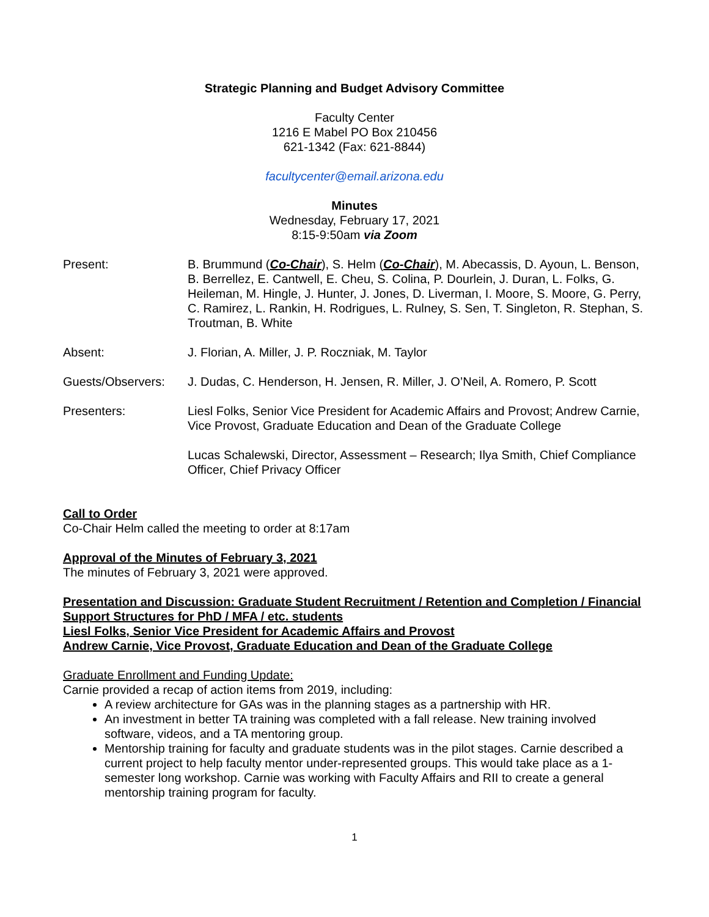Strategic Planning and Budget Advisory Committee
Faculty Center
1216 E Mabel PO Box 210456
621-1342 (Fax: 621-8844)
facultycenter@email.arizona.edu
Minutes
Wednesday, February 17, 2021
8:15-9:50am via Zoom
Present: B. Brummund (Co-Chair), S. Helm (Co-Chair), M. Abecassis, D. Ayoun, L. Benson, B. Berrellez, E. Cantwell, E. Cheu, S. Colina, P. Dourlein, J. Duran, L. Folks, G. Heileman, M. Hingle, J. Hunter, J. Jones, D. Liverman, I. Moore, S. Moore, G. Perry, C. Ramirez, L. Rankin, H. Rodrigues, L. Rulney, S. Sen, T. Singleton, R. Stephan, S. Troutman, B. White
Absent: J. Florian, A. Miller, J. P. Roczniak, M. Taylor
Guests/Observers: J. Dudas, C. Henderson, H. Jensen, R. Miller, J. O’Neil, A. Romero, P. Scott
Presenters: Liesl Folks, Senior Vice President for Academic Affairs and Provost; Andrew Carnie, Vice Provost, Graduate Education and Dean of the Graduate College
Lucas Schalewski, Director, Assessment – Research; Ilya Smith, Chief Compliance Officer, Chief Privacy Officer
Call to Order
Co-Chair Helm called the meeting to order at 8:17am
Approval of the Minutes of February 3, 2021
The minutes of February 3, 2021 were approved.
Presentation and Discussion: Graduate Student Recruitment / Retention and Completion / Financial Support Structures for PhD / MFA / etc. students
Liesl Folks, Senior Vice President for Academic Affairs and Provost
Andrew Carnie, Vice Provost, Graduate Education and Dean of the Graduate College
Graduate Enrollment and Funding Update:
Carnie provided a recap of action items from 2019, including:
A review architecture for GAs was in the planning stages as a partnership with HR.
An investment in better TA training was completed with a fall release. New training involved software, videos, and a TA mentoring group.
Mentorship training for faculty and graduate students was in the pilot stages. Carnie described a current project to help faculty mentor under-represented groups. This would take place as a 1-semester long workshop. Carnie was working with Faculty Affairs and RII to create a general mentorship training program for faculty.
1